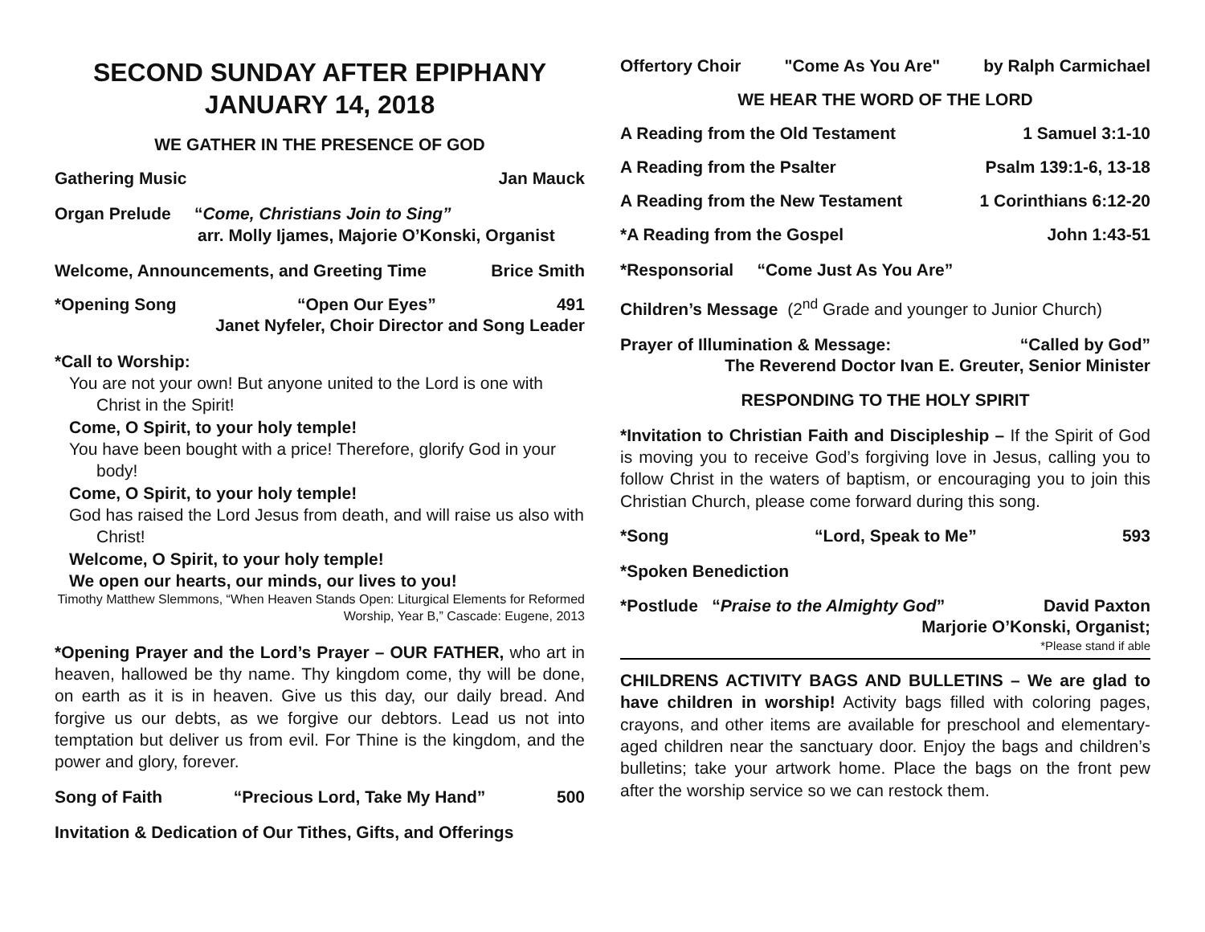SECOND SUNDAY AFTER EPIPHANY
JANUARY 14, 2018
WE GATHER IN THE PRESENCE OF GOD
Gathering Music Jan Mauck
Organ Prelude “Come, Christians Join to Sing”
arr. Molly Ijames, Majorie O’Konski, Organist
Welcome, Announcements, and Greeting Time Brice Smith
*Opening Song “Open Our Eyes” 491
Janet Nyfeler, Choir Director and Song Leader
*Call to Worship:
You are not your own! But anyone united to the Lord is one with Christ in the Spirit!
Come, O Spirit, to your holy temple!
You have been bought with a price! Therefore, glorify God in your body!
Come, O Spirit, to your holy temple!
God has raised the Lord Jesus from death, and will raise us also with Christ!
Welcome, O Spirit, to your holy temple!
We open our hearts, our minds, our lives to you!
Timothy Matthew Slemmons, “When Heaven Stands Open: Liturgical Elements for Reformed Worship, Year B,” Cascade: Eugene, 2013
*Opening Prayer and the Lord’s Prayer – OUR FATHER, who art in heaven, hallowed be thy name. Thy kingdom come, thy will be done, on earth as it is in heaven. Give us this day, our daily bread. And forgive us our debts, as we forgive our debtors. Lead us not into temptation but deliver us from evil. For Thine is the kingdom, and the power and glory, forever.
Song of Faith “Precious Lord, Take My Hand” 500
Invitation & Dedication of Our Tithes, Gifts, and Offerings
Offertory Choir "Come As You Are" by Ralph Carmichael
WE HEAR THE WORD OF THE LORD
A Reading from the Old Testament 1 Samuel 3:1-10
A Reading from the Psalter Psalm 139:1-6, 13-18
A Reading from the New Testament 1 Corinthians 6:12-20
*A Reading from the Gospel John 1:43-51
*Responsorial “Come Just As You Are”
Children’s Message (2<sup>nd</sup> Grade and younger to Junior Church)
Prayer of Illumination & Message: “Called by God”
The Reverend Doctor Ivan E. Greuter, Senior Minister
RESPONDING TO THE HOLY SPIRIT
*Invitation to Christian Faith and Discipleship – If the Spirit of God is moving you to receive God’s forgiving love in Jesus, calling you to follow Christ in the waters of baptism, or encouraging you to join this Christian Church, please come forward during this song.
*Song “Lord, Speak to Me” 593
*Spoken Benediction
*Postlude “Praise to the Almighty God” David Paxton
Marjorie O’Konski, Organist;
*Please stand if able
CHILDRENS ACTIVITY BAGS AND BULLETINS – We are glad to have children in worship! Activity bags filled with coloring pages, crayons, and other items are available for preschool and elementary-aged children near the sanctuary door. Enjoy the bags and children’s bulletins; take your artwork home. Place the bags on the front pew after the worship service so we can restock them.